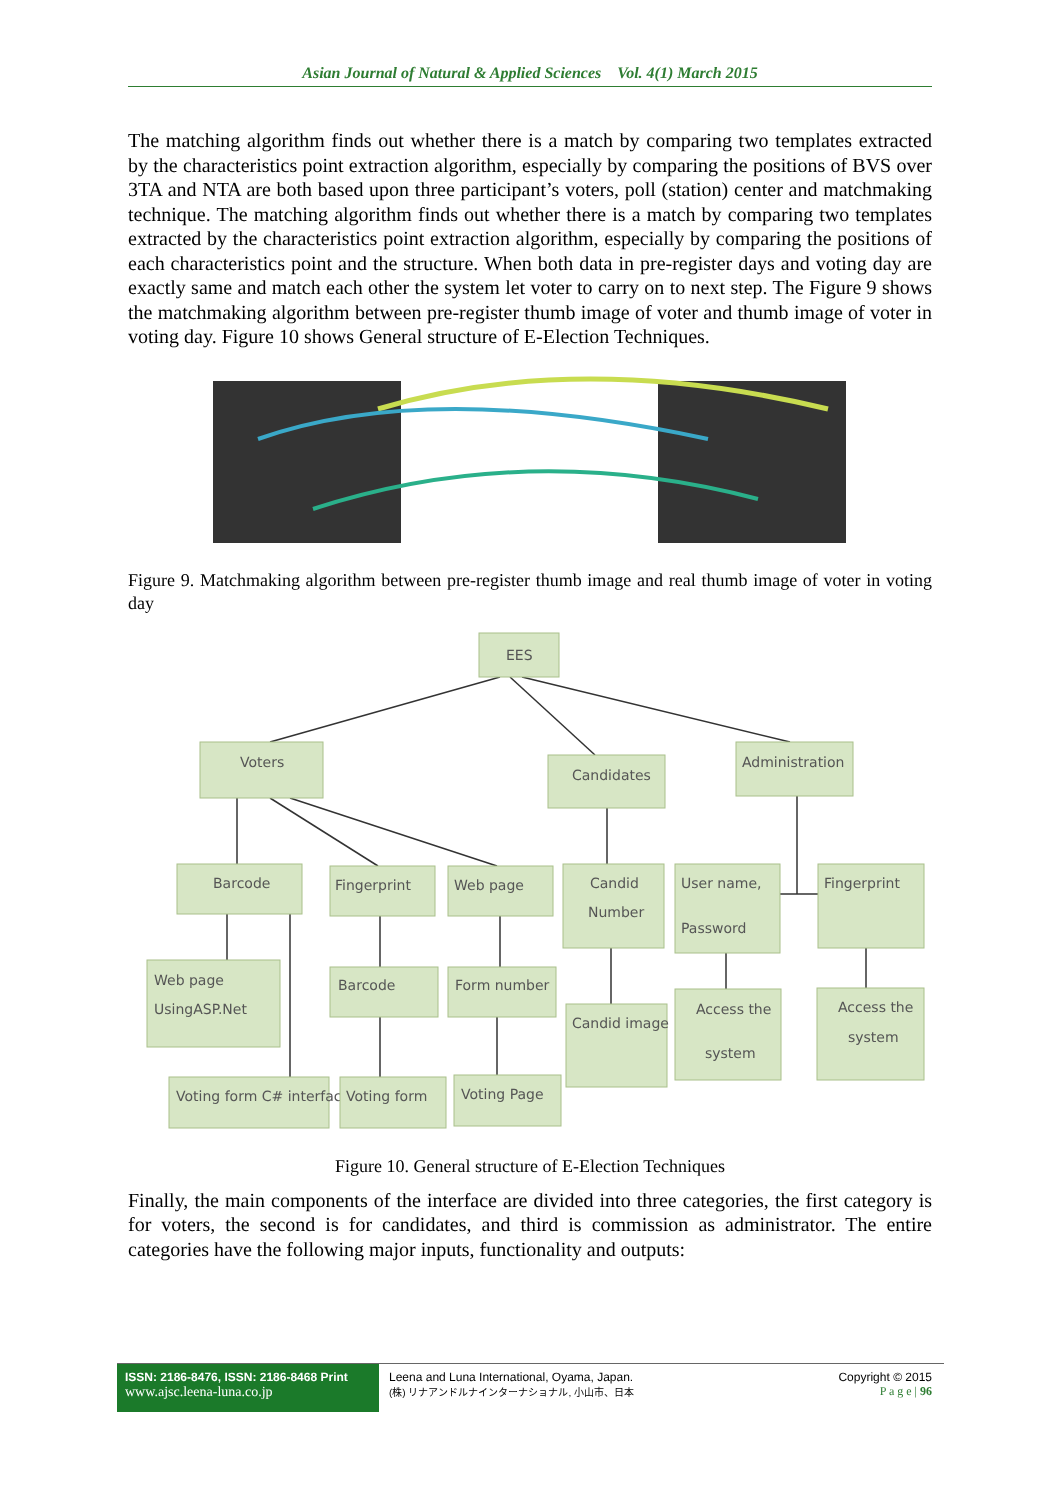Asian Journal of Natural & Applied Sciences Vol. 4(1) March 2015
The matching algorithm finds out whether there is a match by comparing two templates extracted by the characteristics point extraction algorithm, especially by comparing the positions of BVS over 3TA and NTA are both based upon three participant’s voters, poll (station) center and matchmaking technique. The matching algorithm finds out whether there is a match by comparing two templates extracted by the characteristics point extraction algorithm, especially by comparing the positions of each characteristics point and the structure. When both data in pre-register days and voting day are exactly same and match each other the system let voter to carry on to next step. The Figure 9 shows the matchmaking algorithm between pre-register thumb image of voter and thumb image of voter in voting day. Figure 10 shows General structure of E-Election Techniques.
Figure 9. Matchmaking algorithm between pre-register thumb image and real thumb image of voter in voting day
EES
Voters
Candidates
Administration
Barcode
Fingerprint
Web page
Candid
Number
User name,
Password
Fingerprint
Web page
UsingASP.Net
Barcode
Form number
Candid image
Access the
system
Access the
system
Voting form C# interface
Voting form
Voting Page
Figure 10. General structure of E-Election Techniques
Finally, the main components of the interface are divided into three categories, the first category is for voters, the second is for candidates, and third is commission as administrator. The entire categories have the following major inputs, functionality and outputs:
ISSN: 2186-8476, ISSN: 2186-8468 Print
www.ajsc.leena-luna.co.jp
Leena and Luna International, Oyama, Japan.
(株) リナアンドルナインターナショナル, 小山市、日本
Copyright © 2015
P a g e | 96